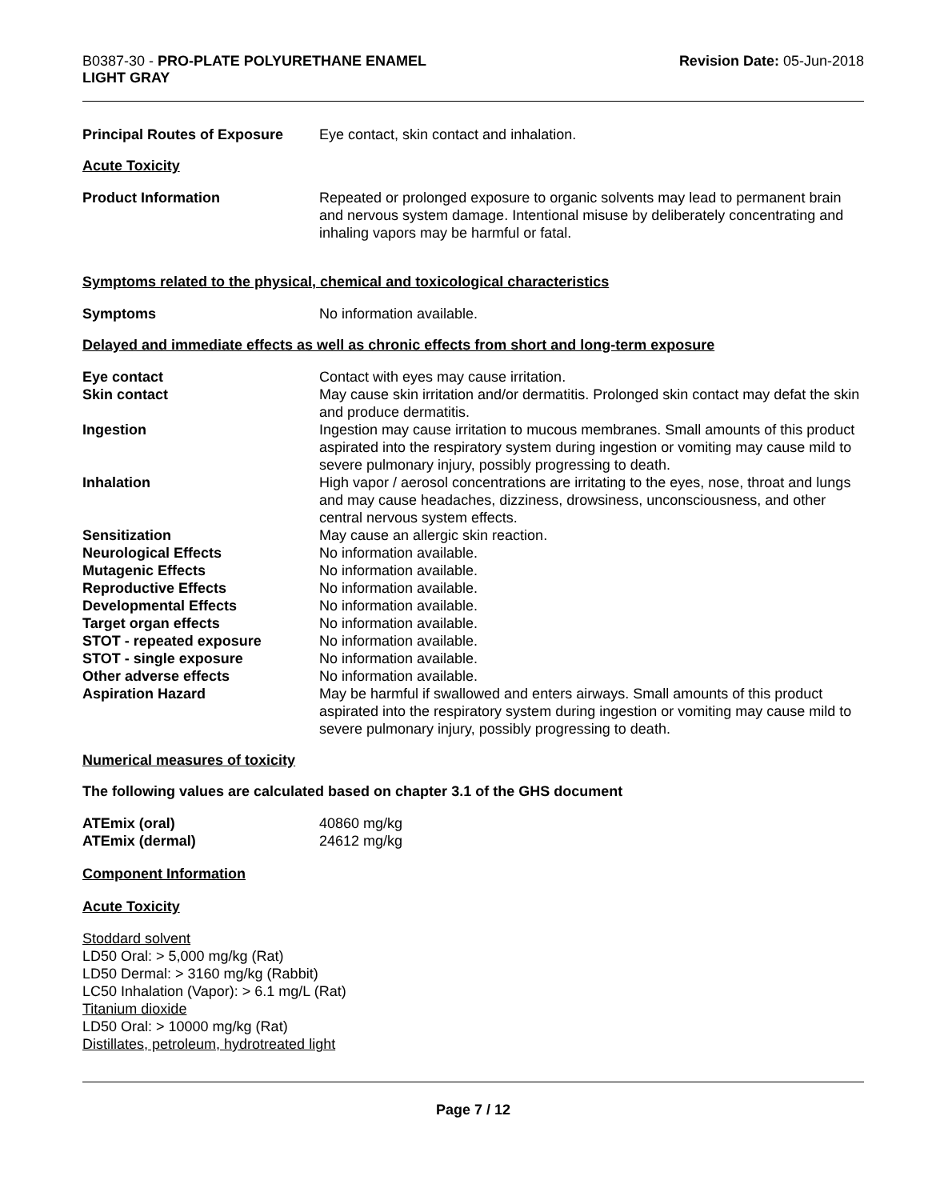B0387-30 - PRO-PLATE POLYURETHANE ENAMEL
LIGHT GRAY
Revision Date: 05-Jun-2018
Principal Routes of Exposure
Eye contact, skin contact and inhalation.
Acute Toxicity
Product Information Repeated or prolonged exposure to organic solvents may lead to permanent brain and nervous system damage. Intentional misuse by deliberately concentrating and inhaling vapors may be harmful or fatal.
Symptoms related to the physical, chemical and toxicological characteristics
Symptoms No information available.
Delayed and immediate effects as well as chronic effects from short and long-term exposure
Eye contact Contact with eyes may cause irritation.
Skin contact May cause skin irritation and/or dermatitis. Prolonged skin contact may defat the skin and produce dermatitis.
Ingestion Ingestion may cause irritation to mucous membranes. Small amounts of this product aspirated into the respiratory system during ingestion or vomiting may cause mild to severe pulmonary injury, possibly progressing to death.
Inhalation High vapor / aerosol concentrations are irritating to the eyes, nose, throat and lungs and may cause headaches, dizziness, drowsiness, unconsciousness, and other central nervous system effects.
Sensitization May cause an allergic skin reaction.
Neurological Effects No information available.
Mutagenic Effects No information available.
Reproductive Effects No information available.
Developmental Effects No information available.
Target organ effects No information available.
STOT - repeated exposure No information available.
STOT - single exposure No information available.
Other adverse effects No information available.
Aspiration Hazard May be harmful if swallowed and enters airways. Small amounts of this product aspirated into the respiratory system during ingestion or vomiting may cause mild to severe pulmonary injury, possibly progressing to death.
Numerical measures of toxicity
The following values are calculated based on chapter 3.1 of the GHS document
ATEmix (oral) 40860 mg/kg
ATEmix (dermal) 24612 mg/kg
Component Information
Acute Toxicity
Stoddard solvent
LD50 Oral: > 5,000 mg/kg (Rat)
LD50 Dermal: > 3160 mg/kg (Rabbit)
LC50 Inhalation (Vapor): > 6.1 mg/L (Rat)
Titanium dioxide
LD50 Oral: > 10000 mg/kg (Rat)
Distillates, petroleum, hydrotreated light
Page 7 / 12